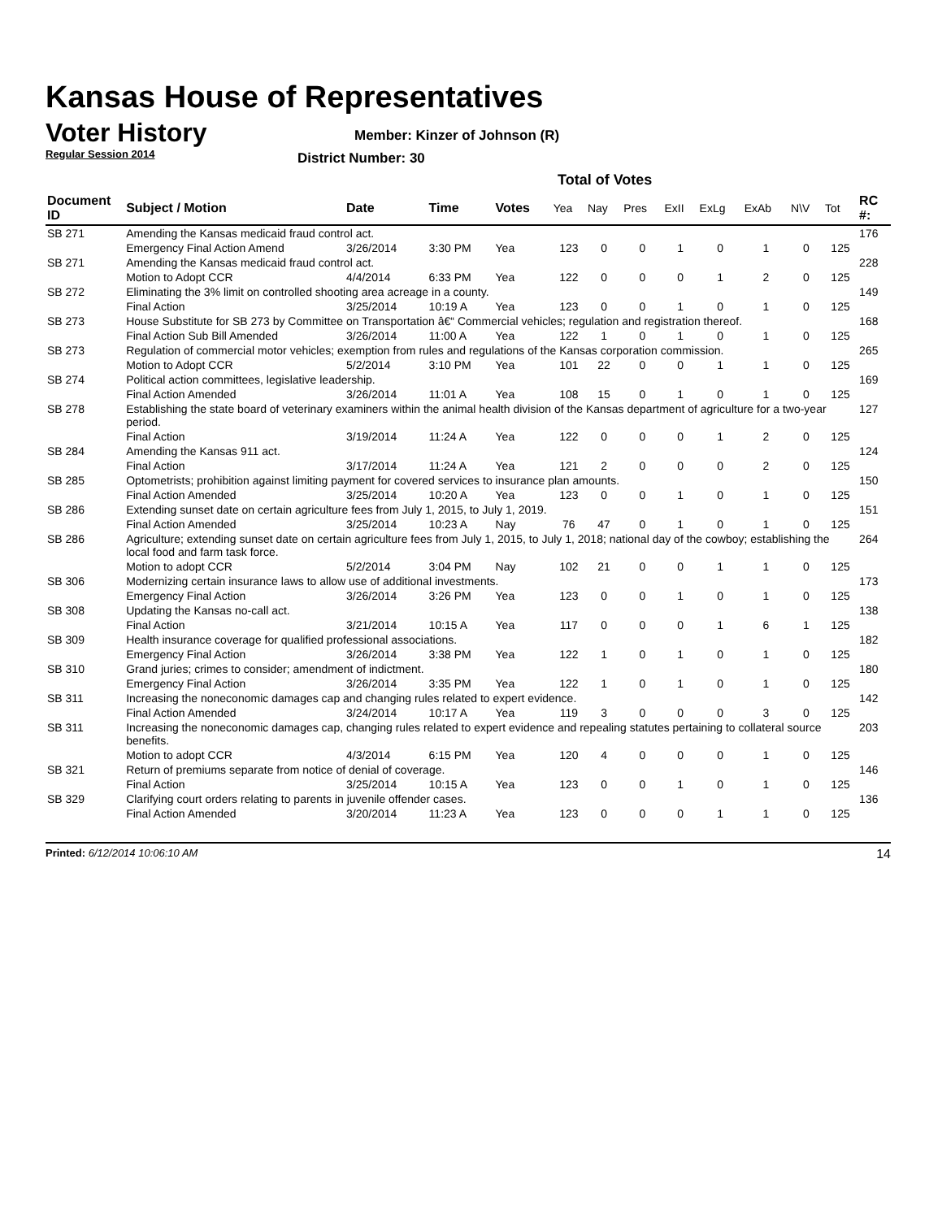Kansas House of Representatives
Voter History
Regular Session 2014
Member: Kinzer of Johnson (R)
District Number: 30
Total of Votes
| Document ID | Subject / Motion | Date | Time | Votes | Yea | Nay | Pres | ExII | ExLg | ExAb | N\V | Tot | RC #: |
| --- | --- | --- | --- | --- | --- | --- | --- | --- | --- | --- | --- | --- | --- |
| SB 271 | Amending the Kansas medicaid fraud control act. | | | | | | | | | | | | 176 |
| | Emergency Final Action Amend | 3/26/2014 | 3:30 PM | Yea | 123 | 0 | 0 | 1 | 0 | 1 | 0 | 125 | |
| SB 271 | Amending the Kansas medicaid fraud control act. | | | | | | | | | | | | 228 |
| | Motion to Adopt CCR | 4/4/2014 | 6:33 PM | Yea | 122 | 0 | 0 | 0 | 1 | 2 | 0 | 125 | |
| SB 272 | Eliminating the 3% limit on controlled shooting area acreage in a county. | | | | | | | | | | | | 149 |
| | Final Action | 3/25/2014 | 10:19 A | Yea | 123 | 0 | 0 | 1 | 0 | 1 | 0 | 125 | |
| SB 273 | House Substitute for SB 273 by Committee on Transportation â€“ Commercial vehicles; regulation and registration thereof. | | | | | | | | | | | | 168 |
| | Final Action Sub Bill Amended | 3/26/2014 | 11:00 A | Yea | 122 | 1 | 0 | 1 | 0 | 1 | 0 | 125 | |
| SB 273 | Regulation of commercial motor vehicles; exemption from rules and regulations of the Kansas corporation commission. | | | | | | | | | | | | 265 |
| | Motion to Adopt CCR | 5/2/2014 | 3:10 PM | Yea | 101 | 22 | 0 | 0 | 1 | 1 | 0 | 125 | |
| SB 274 | Political action committees, legislative leadership. | | | | | | | | | | | | 169 |
| | Final Action Amended | 3/26/2014 | 11:01 A | Yea | 108 | 15 | 0 | 1 | 0 | 1 | 0 | 125 | |
| SB 278 | Establishing the state board of veterinary examiners within the animal health division of the Kansas department of agriculture for a two-year period. | | | | | | | | | | | | 127 |
| | Final Action | 3/19/2014 | 11:24 A | Yea | 122 | 0 | 0 | 0 | 1 | 2 | 0 | 125 | |
| SB 284 | Amending the Kansas 911 act. | | | | | | | | | | | | 124 |
| | Final Action | 3/17/2014 | 11:24 A | Yea | 121 | 2 | 0 | 0 | 0 | 2 | 0 | 125 | |
| SB 285 | Optometrists; prohibition against limiting payment for covered services to insurance plan amounts. | | | | | | | | | | | | 150 |
| | Final Action Amended | 3/25/2014 | 10:20 A | Yea | 123 | 0 | 0 | 1 | 0 | 1 | 0 | 125 | |
| SB 286 | Extending sunset date on certain agriculture fees from July 1, 2015, to July 1, 2019. | | | | | | | | | | | | 151 |
| | Final Action Amended | 3/25/2014 | 10:23 A | Nay | 76 | 47 | 0 | 1 | 0 | 1 | 0 | 125 | |
| SB 286 | Agriculture; extending sunset date on certain agriculture fees from July 1, 2015, to July 1, 2018; national day of the cowboy; establishing the local food and farm task force. | | | | | | | | | | | | 264 |
| | Motion to adopt CCR | 5/2/2014 | 3:04 PM | Nay | 102 | 21 | 0 | 0 | 1 | 1 | 0 | 125 | |
| SB 306 | Modernizing certain insurance laws to allow use of additional investments. | | | | | | | | | | | | 173 |
| | Emergency Final Action | 3/26/2014 | 3:26 PM | Yea | 123 | 0 | 0 | 1 | 0 | 1 | 0 | 125 | |
| SB 308 | Updating the Kansas no-call act. | | | | | | | | | | | | 138 |
| | Final Action | 3/21/2014 | 10:15 A | Yea | 117 | 0 | 0 | 0 | 1 | 6 | 1 | 125 | |
| SB 309 | Health insurance coverage for qualified professional associations. | | | | | | | | | | | | 182 |
| | Emergency Final Action | 3/26/2014 | 3:38 PM | Yea | 122 | 1 | 0 | 1 | 0 | 1 | 0 | 125 | |
| SB 310 | Grand juries; crimes to consider; amendment of indictment. | | | | | | | | | | | | 180 |
| | Emergency Final Action | 3/26/2014 | 3:35 PM | Yea | 122 | 1 | 0 | 1 | 0 | 1 | 0 | 125 | |
| SB 311 | Increasing the noneconomic damages cap and changing rules related to expert evidence. | | | | | | | | | | | | 142 |
| | Final Action Amended | 3/24/2014 | 10:17 A | Yea | 119 | 3 | 0 | 0 | 0 | 3 | 0 | 125 | |
| SB 311 | Increasing the noneconomic damages cap, changing rules related to expert evidence and repealing statutes pertaining to collateral source benefits. | | | | | | | | | | | | 203 |
| | Motion to adopt CCR | 4/3/2014 | 6:15 PM | Yea | 120 | 4 | 0 | 0 | 0 | 1 | 0 | 125 | |
| SB 321 | Return of premiums separate from notice of denial of coverage. | | | | | | | | | | | | 146 |
| | Final Action | 3/25/2014 | 10:15 A | Yea | 123 | 0 | 0 | 1 | 0 | 1 | 0 | 125 | |
| SB 329 | Clarifying court orders relating to parents in juvenile offender cases. | | | | | | | | | | | | 136 |
| | Final Action Amended | 3/20/2014 | 11:23 A | Yea | 123 | 0 | 0 | 0 | 1 | 1 | 0 | 125 | |
Printed: 6/12/2014 10:06:10 AM 14